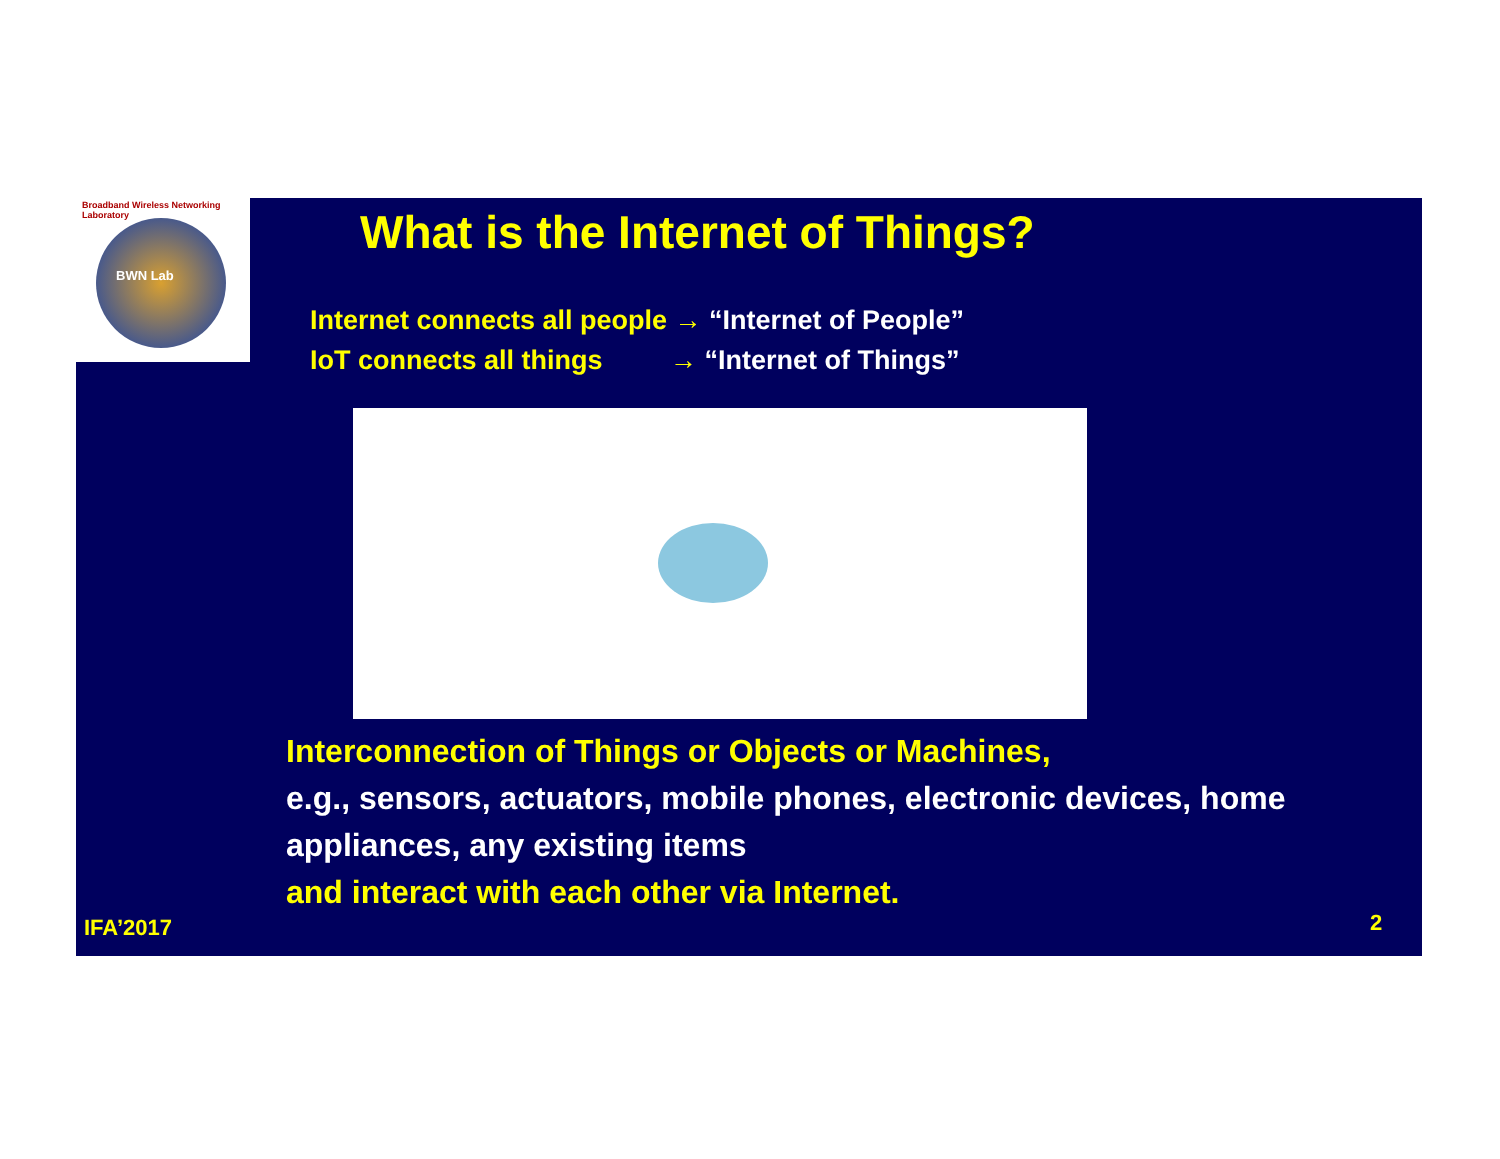Broadband Wireless Networking Laboratory
BWN Lab
What is the Internet of Things?
Internet connects all people → “Internet of People”
IoT connects all things → “Internet of Things”
Interconnection of Things or Objects or Machines,
e.g., sensors, actuators, mobile phones, electronic devices, home appliances, any existing items
and interact with each other via Internet.
IFA’2017 2